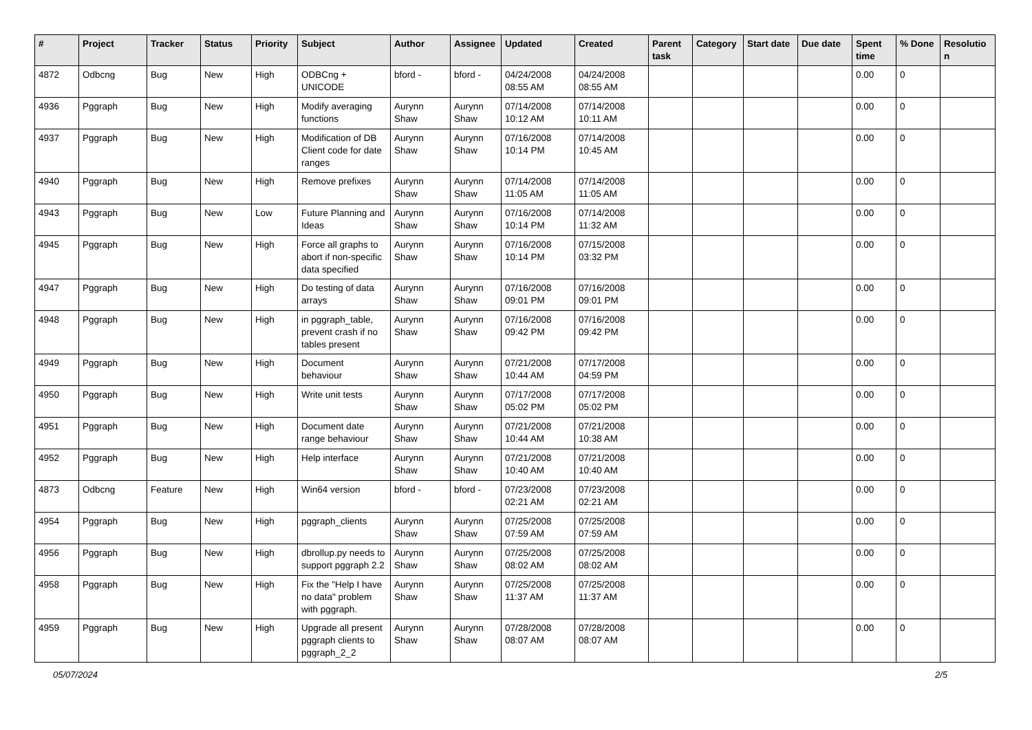| # | Project | Tracker | Status | Priority | Subject | Author | Assignee | Updated | Created | Parent task | Category | Start date | Due date | Spent time | % Done | Resolutio n |
| --- | --- | --- | --- | --- | --- | --- | --- | --- | --- | --- | --- | --- | --- | --- | --- | --- |
| 4872 | Odbcng | Bug | New | High | ODBCng + UNICODE | bford - | bford - | 04/24/2008 08:55 AM | 04/24/2008 08:55 AM | | | | | 0.00 | 0 | |
| 4936 | Pggraph | Bug | New | High | Modify averaging functions | Aurynn Shaw | Aurynn Shaw | 07/14/2008 10:12 AM | 07/14/2008 10:11 AM | | | | | 0.00 | 0 | |
| 4937 | Pggraph | Bug | New | High | Modification of DB Client code for date ranges | Aurynn Shaw | Aurynn Shaw | 07/16/2008 10:14 PM | 07/14/2008 10:45 AM | | | | | 0.00 | 0 | |
| 4940 | Pggraph | Bug | New | High | Remove prefixes | Aurynn Shaw | Aurynn Shaw | 07/14/2008 11:05 AM | 07/14/2008 11:05 AM | | | | | 0.00 | 0 | |
| 4943 | Pggraph | Bug | New | Low | Future Planning and Ideas | Aurynn Shaw | Aurynn Shaw | 07/16/2008 10:14 PM | 07/14/2008 11:32 AM | | | | | 0.00 | 0 | |
| 4945 | Pggraph | Bug | New | High | Force all graphs to abort if non-specific data specified | Aurynn Shaw | Aurynn Shaw | 07/16/2008 10:14 PM | 07/15/2008 03:32 PM | | | | | 0.00 | 0 | |
| 4947 | Pggraph | Bug | New | High | Do testing of data arrays | Aurynn Shaw | Aurynn Shaw | 07/16/2008 09:01 PM | 07/16/2008 09:01 PM | | | | | 0.00 | 0 | |
| 4948 | Pggraph | Bug | New | High | in pggraph_table, prevent crash if no tables present | Aurynn Shaw | Aurynn Shaw | 07/16/2008 09:42 PM | 07/16/2008 09:42 PM | | | | | 0.00 | 0 | |
| 4949 | Pggraph | Bug | New | High | Document behaviour | Aurynn Shaw | Aurynn Shaw | 07/21/2008 10:44 AM | 07/17/2008 04:59 PM | | | | | 0.00 | 0 | |
| 4950 | Pggraph | Bug | New | High | Write unit tests | Aurynn Shaw | Aurynn Shaw | 07/17/2008 05:02 PM | 07/17/2008 05:02 PM | | | | | 0.00 | 0 | |
| 4951 | Pggraph | Bug | New | High | Document date range behaviour | Aurynn Shaw | Aurynn Shaw | 07/21/2008 10:44 AM | 07/21/2008 10:38 AM | | | | | 0.00 | 0 | |
| 4952 | Pggraph | Bug | New | High | Help interface | Aurynn Shaw | Aurynn Shaw | 07/21/2008 10:40 AM | 07/21/2008 10:40 AM | | | | | 0.00 | 0 | |
| 4873 | Odbcng | Feature | New | High | Win64 version | bford - | bford - | 07/23/2008 02:21 AM | 07/23/2008 02:21 AM | | | | | 0.00 | 0 | |
| 4954 | Pggraph | Bug | New | High | pggraph_clients | Aurynn Shaw | Aurynn Shaw | 07/25/2008 07:59 AM | 07/25/2008 07:59 AM | | | | | 0.00 | 0 | |
| 4956 | Pggraph | Bug | New | High | dbrollup.py needs to support pggraph 2.2 | Aurynn Shaw | Aurynn Shaw | 07/25/2008 08:02 AM | 07/25/2008 08:02 AM | | | | | 0.00 | 0 | |
| 4958 | Pggraph | Bug | New | High | Fix the "Help I have no data" problem with pggraph. | Aurynn Shaw | Aurynn Shaw | 07/25/2008 11:37 AM | 07/25/2008 11:37 AM | | | | | 0.00 | 0 | |
| 4959 | Pggraph | Bug | New | High | Upgrade all present pggraph clients to pggraph_2_2 | Aurynn Shaw | Aurynn Shaw | 07/28/2008 08:07 AM | 07/28/2008 08:07 AM | | | | | 0.00 | 0 | |
05/07/2024 2/5